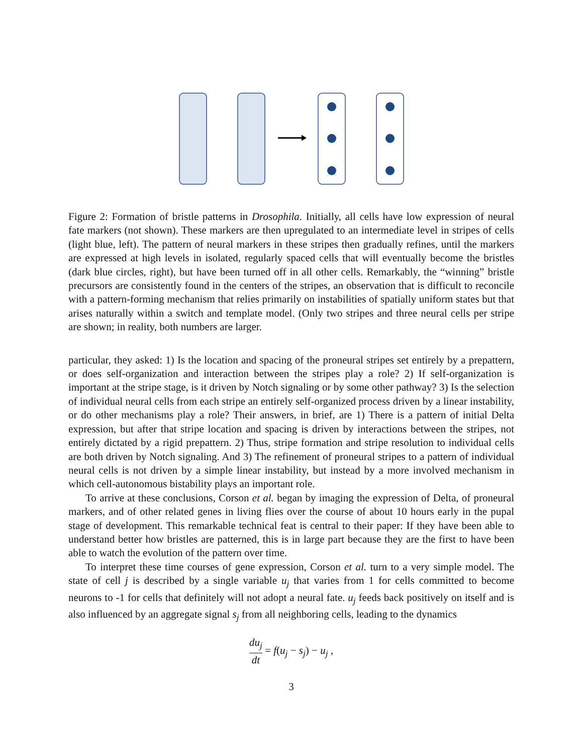Figure 2: Formation of bristle patterns in Drosophila. Initially, all cells have low expression of neural fate markers (not shown). These markers are then upregulated to an intermediate level in stripes of cells (light blue, left). The pattern of neural markers in these stripes then gradually refines, until the markers are expressed at high levels in isolated, regularly spaced cells that will eventually become the bristles (dark blue circles, right), but have been turned off in all other cells. Remarkably, the “winning” bristle precursors are consistently found in the centers of the stripes, an observation that is difficult to reconcile with a pattern-forming mechanism that relies primarily on instabilities of spatially uniform states but that arises naturally within a switch and template model. (Only two stripes and three neural cells per stripe are shown; in reality, both numbers are larger.
particular, they asked: 1) Is the location and spacing of the proneural stripes set entirely by a prepattern, or does self-organization and interaction between the stripes play a role? 2) If self-organization is important at the stripe stage, is it driven by Notch signaling or by some other pathway? 3) Is the selection of individual neural cells from each stripe an entirely self-organized process driven by a linear instability, or do other mechanisms play a role? Their answers, in brief, are 1) There is a pattern of initial Delta expression, but after that stripe location and spacing is driven by interactions between the stripes, not entirely dictated by a rigid prepattern. 2) Thus, stripe formation and stripe resolution to individual cells are both driven by Notch signaling. And 3) The refinement of proneural stripes to a pattern of individual neural cells is not driven by a simple linear instability, but instead by a more involved mechanism in which cell-autonomous bistability plays an important role.
To arrive at these conclusions, Corson et al. began by imaging the expression of Delta, of proneural markers, and of other related genes in living flies over the course of about 10 hours early in the pupal stage of development. This remarkable technical feat is central to their paper: If they have been able to understand better how bristles are patterned, this is in large part because they are the first to have been able to watch the evolution of the pattern over time.
To interpret these time courses of gene expression, Corson et al. turn to a very simple model. The state of cell j is described by a single variable u<sub>j</sub> that varies from 1 for cells committed to become neurons to -1 for cells that definitely will not adopt a neural fate. u<sub>j</sub> feeds back positively on itself and is also influenced by an aggregate signal s<sub>j</sub> from all neighboring cells, leading to the dynamics
du<sub>j</sub> dt = f(u<sub>j</sub> − s<sub>j</sub>) − u<sub>j</sub> ,
3